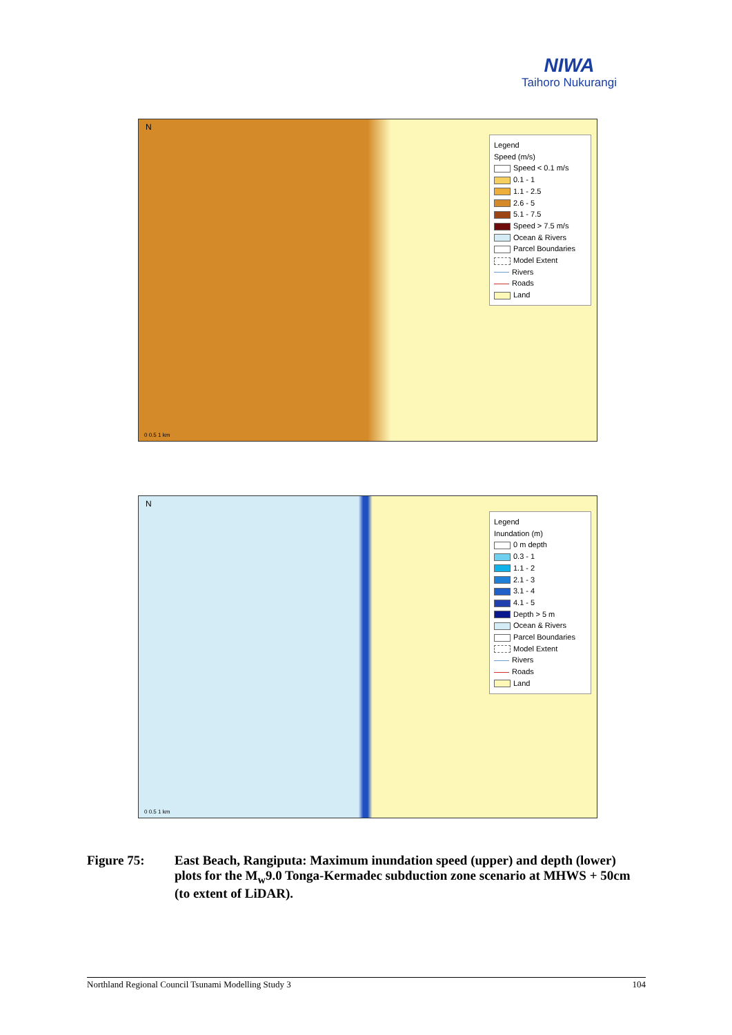NIWA
Taihoro Nukurangi
N
Legend
Speed (m/s)
Speed < 0.1 m/s
0.1 - 1
1.1 - 2.5
2.6 - 5
5.1 - 7.5
Speed > 7.5 m/s
Ocean & Rivers
Parcel Boundaries
Model Extent
Rivers
Roads
Land
0 0.5 1 km
N
Legend
Inundation (m)
0 m depth
0.3 - 1
1.1 - 2
2.1 - 3
3.1 - 4
4.1 - 5
Depth > 5 m
Ocean & Rivers
Parcel Boundaries
Model Extent
Rivers
Roads
Land
0 0.5 1 km
Figure 75: East Beach, Rangiputa: Maximum inundation speed (upper) and depth (lower) plots for the M<sub>w</sub>9.0 Tonga-Kermadec subduction zone scenario at MHWS + 50cm (to extent of LiDAR).
Northland Regional Council Tsunami Modelling Study 3 104